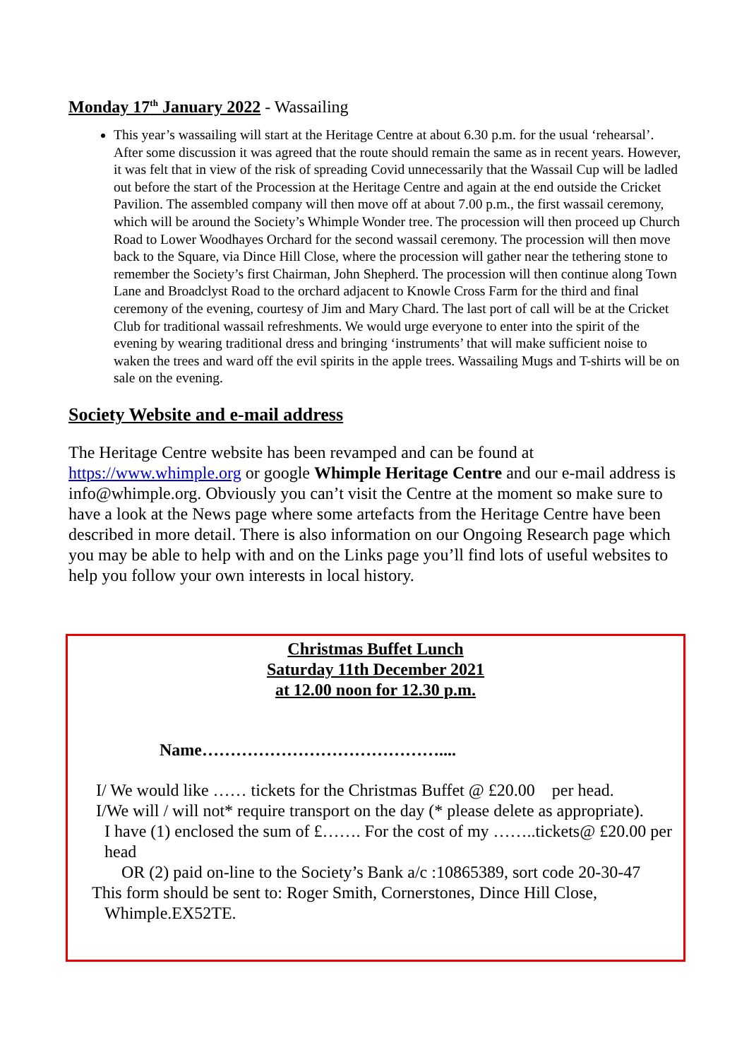Monday 17<sup>th</sup> January 2022 - Wassailing
This year’s wassailing will start at the Heritage Centre at about 6.30 p.m. for the usual ‘rehearsal’. After some discussion it was agreed that the route should remain the same as in recent years. However, it was felt that in view of the risk of spreading Covid unnecessarily that the Wassail Cup will be ladled out before the start of the Procession at the Heritage Centre and again at the end outside the Cricket Pavilion. The assembled company will then move off at about 7.00 p.m., the first wassail ceremony, which will be around the Society’s Whimple Wonder tree. The procession will then proceed up Church Road to Lower Woodhayes Orchard for the second wassail ceremony. The procession will then move back to the Square, via Dince Hill Close, where the procession will gather near the tethering stone to remember the Society’s first Chairman, John Shepherd. The procession will then continue along Town Lane and Broadclyst Road to the orchard adjacent to Knowle Cross Farm for the third and final ceremony of the evening, courtesy of Jim and Mary Chard. The last port of call will be at the Cricket Club for traditional wassail refreshments. We would urge everyone to enter into the spirit of the evening by wearing traditional dress and bringing ‘instruments’ that will make sufficient noise to waken the trees and ward off the evil spirits in the apple trees. Wassailing Mugs and T-shirts will be on sale on the evening.
Society Website and e-mail address
The Heritage Centre website has been revamped and can be found at https://www.whimple.org or google Whimple Heritage Centre and our e-mail address is info@whimple.org. Obviously you can’t visit the Centre at the moment so make sure to have a look at the News page where some artefacts from the Heritage Centre have been described in more detail. There is also information on our Ongoing Research page which you may be able to help with and on the Links page you’ll find lots of useful websites to help you follow your own interests in local history.
Christmas Buffet Lunch
Saturday 11th December 2021
at 12.00 noon for 12.30 p.m.
Name……………………………………....
I/ We would like …… tickets for the Christmas Buffet @ £20.00 per head.
I/We will / will not* require transport on the day (* please delete as appropriate).
I have (1) enclosed the sum of £……. For the cost of my ……..tickets@ £20.00 per head
OR (2) paid on-line to the Society’s Bank a/c :10865389, sort code 20-30-47
This form should be sent to: Roger Smith, Cornerstones, Dince Hill Close,
Whimple.EX52TE.